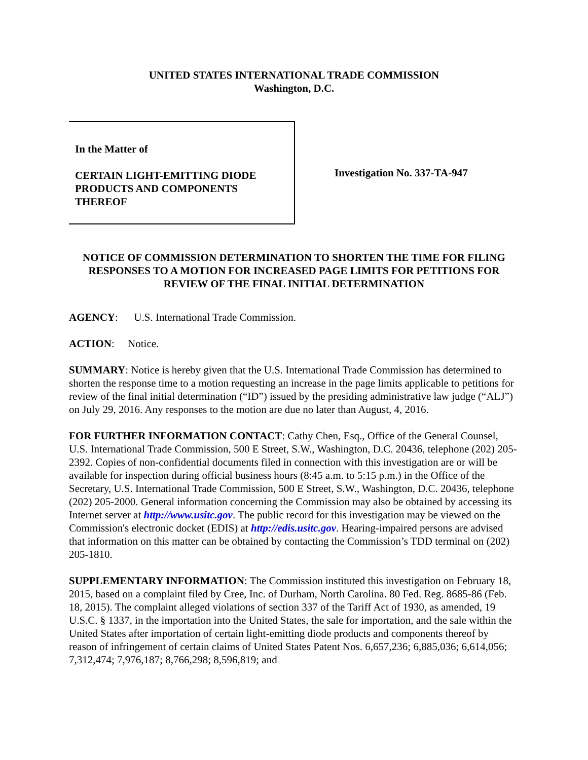UNITED STATES INTERNATIONAL TRADE COMMISSION
Washington, D.C.
In the Matter of
CERTAIN LIGHT-EMITTING DIODE
PRODUCTS AND COMPONENTS
THEREOF
Investigation No. 337-TA-947
NOTICE OF COMMISSION DETERMINATION TO SHORTEN THE TIME FOR FILING RESPONSES TO A MOTION FOR INCREASED PAGE LIMITS FOR PETITIONS FOR REVIEW OF THE FINAL INITIAL DETERMINATION
AGENCY: U.S. International Trade Commission.
ACTION: Notice.
SUMMARY: Notice is hereby given that the U.S. International Trade Commission has determined to shorten the response time to a motion requesting an increase in the page limits applicable to petitions for review of the final initial determination (“ID”) issued by the presiding administrative law judge (“ALJ”) on July 29, 2016. Any responses to the motion are due no later than August, 4, 2016.
FOR FURTHER INFORMATION CONTACT: Cathy Chen, Esq., Office of the General Counsel, U.S. International Trade Commission, 500 E Street, S.W., Washington, D.C. 20436, telephone (202) 205-2392. Copies of non-confidential documents filed in connection with this investigation are or will be available for inspection during official business hours (8:45 a.m. to 5:15 p.m.) in the Office of the Secretary, U.S. International Trade Commission, 500 E Street, S.W., Washington, D.C. 20436, telephone (202) 205-2000. General information concerning the Commission may also be obtained by accessing its Internet server at http://www.usitc.gov. The public record for this investigation may be viewed on the Commission's electronic docket (EDIS) at http://edis.usitc.gov. Hearing-impaired persons are advised that information on this matter can be obtained by contacting the Commission’s TDD terminal on (202) 205-1810.
SUPPLEMENTARY INFORMATION: The Commission instituted this investigation on February 18, 2015, based on a complaint filed by Cree, Inc. of Durham, North Carolina. 80 Fed. Reg. 8685-86 (Feb. 18, 2015). The complaint alleged violations of section 337 of the Tariff Act of 1930, as amended, 19 U.S.C. § 1337, in the importation into the United States, the sale for importation, and the sale within the United States after importation of certain light-emitting diode products and components thereof by reason of infringement of certain claims of United States Patent Nos. 6,657,236; 6,885,036; 6,614,056; 7,312,474; 7,976,187; 8,766,298; 8,596,819; and